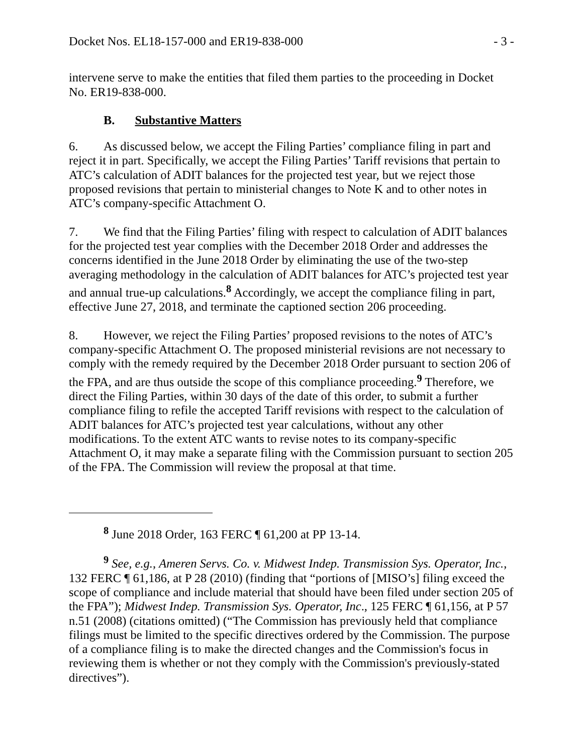Docket Nos. EL18-157-000 and ER19-838-000 - 3 -
intervene serve to make the entities that filed them parties to the proceeding in Docket No. ER19-838-000.
B. Substantive Matters
6. As discussed below, we accept the Filing Parties’ compliance filing in part and reject it in part. Specifically, we accept the Filing Parties’ Tariff revisions that pertain to ATC’s calculation of ADIT balances for the projected test year, but we reject those proposed revisions that pertain to ministerial changes to Note K and to other notes in ATC’s company-specific Attachment O.
7. We find that the Filing Parties’ filing with respect to calculation of ADIT balances for the projected test year complies with the December 2018 Order and addresses the concerns identified in the June 2018 Order by eliminating the use of the two-step averaging methodology in the calculation of ADIT balances for ATC’s projected test year and annual true-up calculations.<sup>8</sup> Accordingly, we accept the compliance filing in part, effective June 27, 2018, and terminate the captioned section 206 proceeding.
8. However, we reject the Filing Parties’ proposed revisions to the notes of ATC’s company-specific Attachment O. The proposed ministerial revisions are not necessary to comply with the remedy required by the December 2018 Order pursuant to section 206 of the FPA, and are thus outside the scope of this compliance proceeding.<sup>9</sup> Therefore, we direct the Filing Parties, within 30 days of the date of this order, to submit a further compliance filing to refile the accepted Tariff revisions with respect to the calculation of ADIT balances for ATC’s projected test year calculations, without any other modifications. To the extent ATC wants to revise notes to its company-specific Attachment O, it may make a separate filing with the Commission pursuant to section 205 of the FPA. The Commission will review the proposal at that time.
<sup>8</sup> June 2018 Order, 163 FERC ¶ 61,200 at PP 13-14.
<sup>9</sup> See, e.g., Ameren Servs. Co. v. Midwest Indep. Transmission Sys. Operator, Inc., 132 FERC ¶ 61,186, at P 28 (2010) (finding that “portions of [MISO’s] filing exceed the scope of compliance and include material that should have been filed under section 205 of the FPA”); Midwest Indep. Transmission Sys. Operator, Inc., 125 FERC ¶ 61,156, at P 57 n.51 (2008) (citations omitted) (“The Commission has previously held that compliance filings must be limited to the specific directives ordered by the Commission. The purpose of a compliance filing is to make the directed changes and the Commission's focus in reviewing them is whether or not they comply with the Commission's previously-stated directives”).